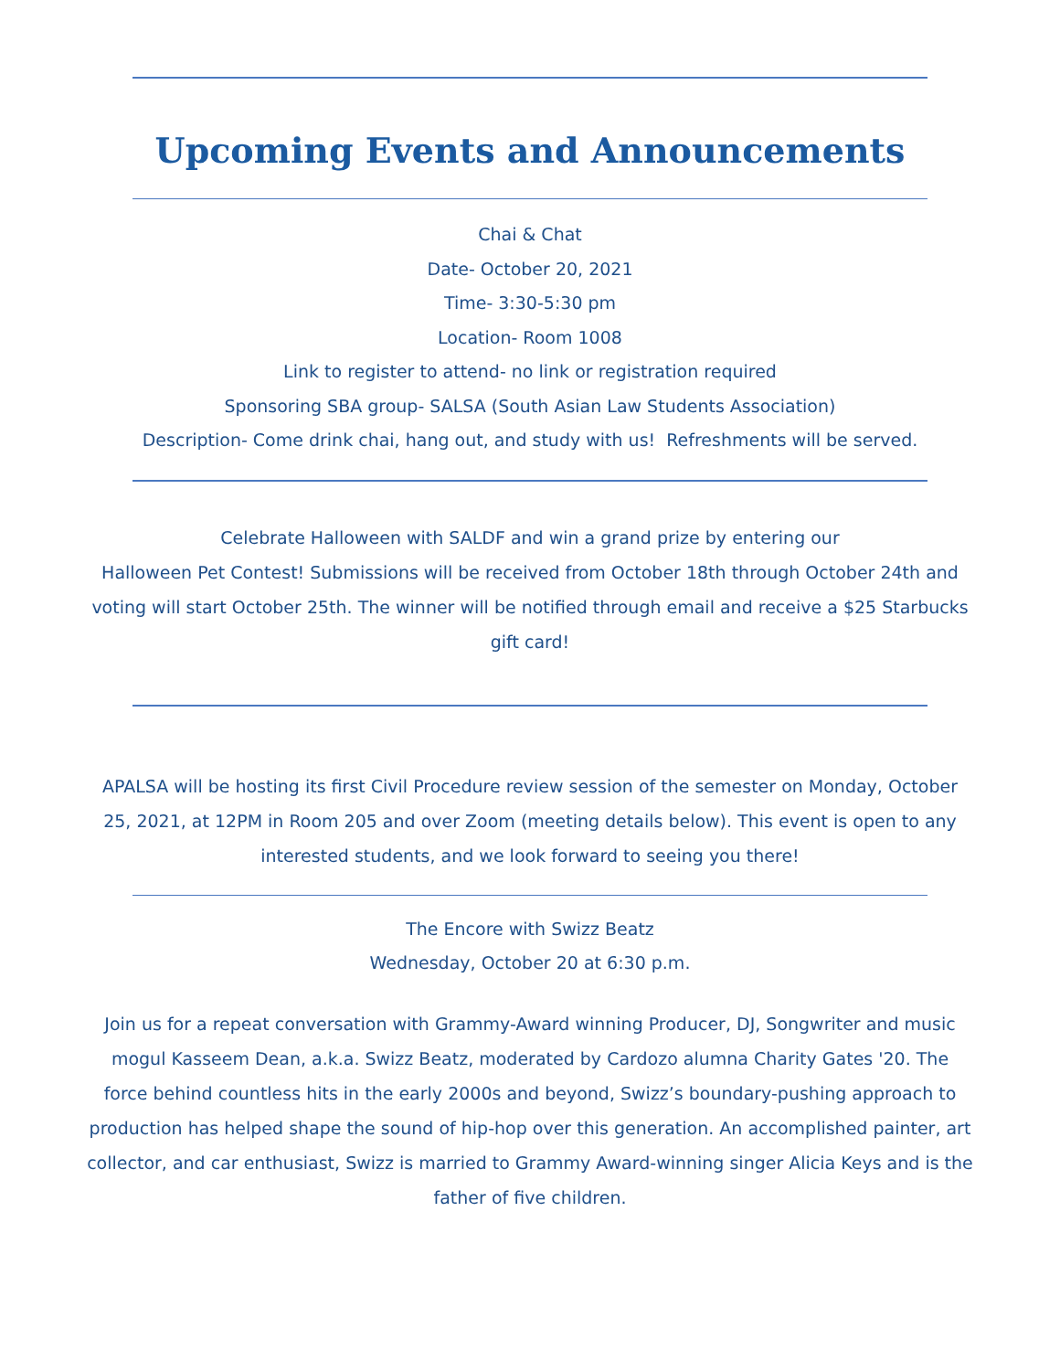Upcoming Events and Announcements
Chai & Chat
Date- October 20, 2021
Time- 3:30-5:30 pm
Location- Room 1008
Link to register to attend- no link or registration required
Sponsoring SBA group- SALSA (South Asian Law Students Association)
Description- Come drink chai, hang out, and study with us! Refreshments will be served.
Celebrate Halloween with SALDF and win a grand prize by entering our
Halloween Pet Contest! Submissions will be received from October 18th through October 24th and voting will start October 25th. The winner will be notified through email and receive a $25 Starbucks gift card!
APALSA will be hosting its first Civil Procedure review session of the semester on Monday, October 25, 2021, at 12PM in Room 205 and over Zoom (meeting details below). This event is open to any interested students, and we look forward to seeing you there!
The Encore with Swizz Beatz
Wednesday, October 20 at 6:30 p.m.
Join us for a repeat conversation with Grammy-Award winning Producer, DJ, Songwriter and music mogul Kasseem Dean, a.k.a. Swizz Beatz, moderated by Cardozo alumna Charity Gates '20. The force behind countless hits in the early 2000s and beyond, Swizz’s boundary-pushing approach to production has helped shape the sound of hip-hop over this generation. An accomplished painter, art collector, and car enthusiast, Swizz is married to Grammy Award-winning singer Alicia Keys and is the father of five children.